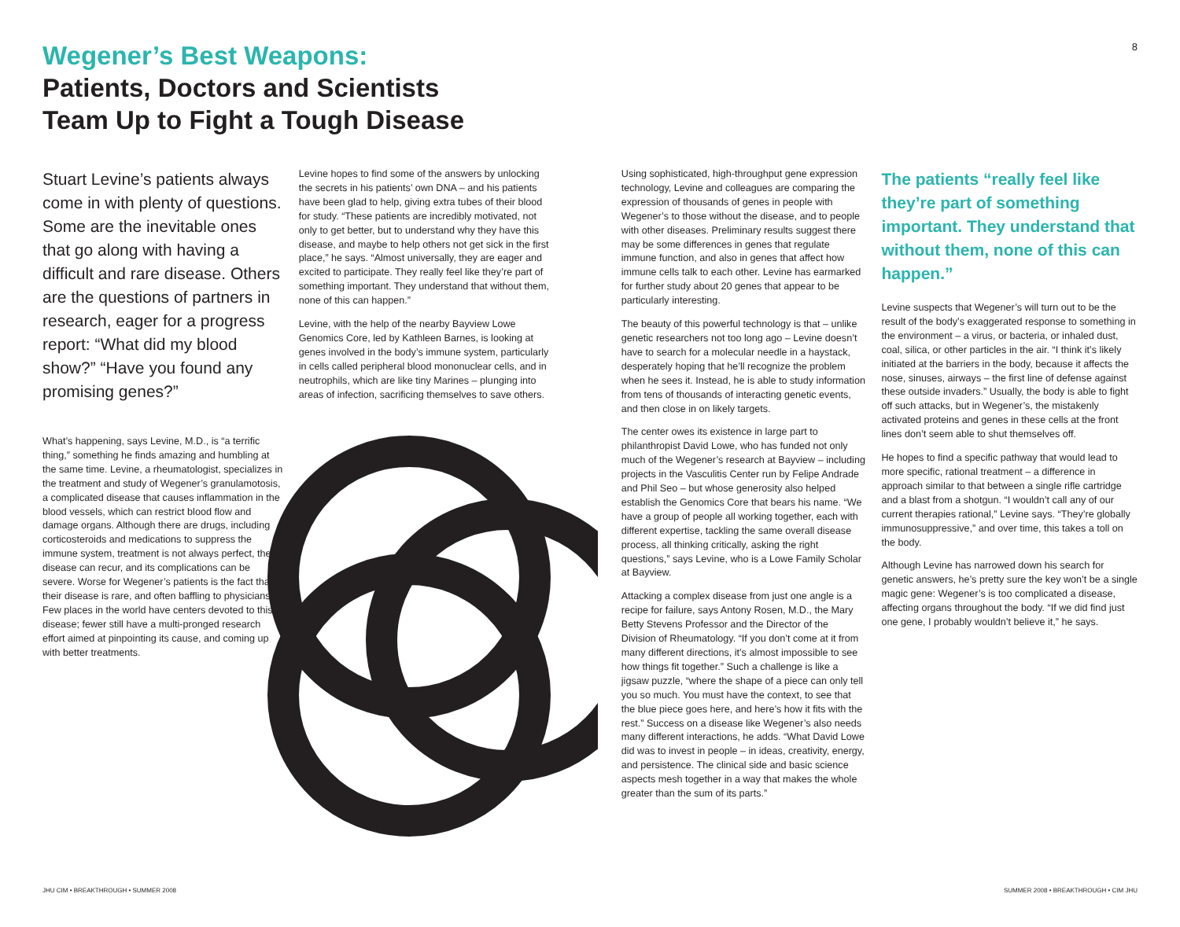8
Wegener’s Best Weapons:
Patients, Doctors and Scientists
Team Up to Fight a Tough Disease
Stuart Levine’s patients always come in with plenty of questions. Some are the inevitable ones that go along with having a difficult and rare disease. Others are the questions of partners in research, eager for a progress report: “What did my blood show?” “Have you found any promising genes?”
What’s happening, says Levine, M.D., is “a terrific thing,” something he finds amazing and humbling at the same time. Levine, a rheumatologist, specializes in the treatment and study of Wegener’s granulamotosis, a complicated disease that causes inflammation in the blood vessels, which can restrict blood flow and damage organs. Although there are drugs, including corticosteroids and medications to suppress the immune system, treatment is not always perfect, the disease can recur, and its complications can be severe. Worse for Wegener’s patients is the fact that their disease is rare, and often baffling to physicians. Few places in the world have centers devoted to this disease; fewer still have a multi-pronged research effort aimed at pinpointing its cause, and coming up with better treatments.
Levine hopes to find some of the answers by unlocking the secrets in his patients’ own DNA – and his patients have been glad to help, giving extra tubes of their blood for study. “These patients are incredibly motivated, not only to get better, but to understand why they have this disease, and maybe to help others not get sick in the first place,” he says. “Almost universally, they are eager and excited to participate. They really feel like they’re part of something important. They understand that without them, none of this can happen.”
Levine, with the help of the nearby Bayview Lowe Genomics Core, led by Kathleen Barnes, is looking at genes involved in the body’s immune system, particularly in cells called peripheral blood mononuclear cells, and in neutrophils, which are like tiny Marines – plunging into areas of infection, sacrificing themselves to save others.
Using sophisticated, high-throughput gene expression technology, Levine and colleagues are comparing the expression of thousands of genes in people with Wegener’s to those without the disease, and to people with other diseases. Preliminary results suggest there may be some differences in genes that regulate immune function, and also in genes that affect how immune cells talk to each other. Levine has earmarked for further study about 20 genes that appear to be particularly interesting.
The beauty of this powerful technology is that – unlike genetic researchers not too long ago – Levine doesn’t have to search for a molecular needle in a haystack, desperately hoping that he’ll recognize the problem when he sees it. Instead, he is able to study information from tens of thousands of interacting genetic events, and then close in on likely targets.
The center owes its existence in large part to philanthropist David Lowe, who has funded not only much of the Wegener’s research at Bayview – including projects in the Vasculitis Center run by Felipe Andrade and Phil Seo – but whose generosity also helped establish the Genomics Core that bears his name. “We have a group of people all working together, each with different expertise, tackling the same overall disease process, all thinking critically, asking the right questions,” says Levine, who is a Lowe Family Scholar at Bayview.
Attacking a complex disease from just one angle is a recipe for failure, says Antony Rosen, M.D., the Mary Betty Stevens Professor and the Director of the Division of Rheumatology. “If you don’t come at it from many different directions, it’s almost impossible to see how things fit together.” Such a challenge is like a jigsaw puzzle, “where the shape of a piece can only tell you so much. You must have the context, to see that the blue piece goes here, and here’s how it fits with the rest.” Success on a disease like Wegener’s also needs many different interactions, he adds. “What David Lowe did was to invest in people – in ideas, creativity, energy, and persistence. The clinical side and basic science aspects mesh together in a way that makes the whole greater than the sum of its parts.”
The patients “really feel like they’re part of something important. They understand that without them, none of this can happen.”
Levine suspects that Wegener’s will turn out to be the result of the body’s exaggerated response to something in the environment – a virus, or bacteria, or inhaled dust, coal, silica, or other particles in the air. “I think it’s likely initiated at the barriers in the body, because it affects the nose, sinuses, airways – the first line of defense against these outside invaders.” Usually, the body is able to fight off such attacks, but in Wegener’s, the mistakenly activated proteins and genes in these cells at the front lines don’t seem able to shut themselves off.
He hopes to find a specific pathway that would lead to more specific, rational treatment – a difference in approach similar to that between a single rifle cartridge and a blast from a shotgun. “I wouldn’t call any of our current therapies rational,” Levine says. “They’re globally immunosuppressive,” and over time, this takes a toll on the body.
Although Levine has narrowed down his search for genetic answers, he’s pretty sure the key won’t be a single magic gene: Wegener’s is too complicated a disease, affecting organs throughout the body. “If we did find just one gene, I probably wouldn’t believe it,” he says.
JHU CIM • BREAKTHROUGH • SUMMER 2008 SUMMER 2008 • BREAKTHROUGH • CIM JHU